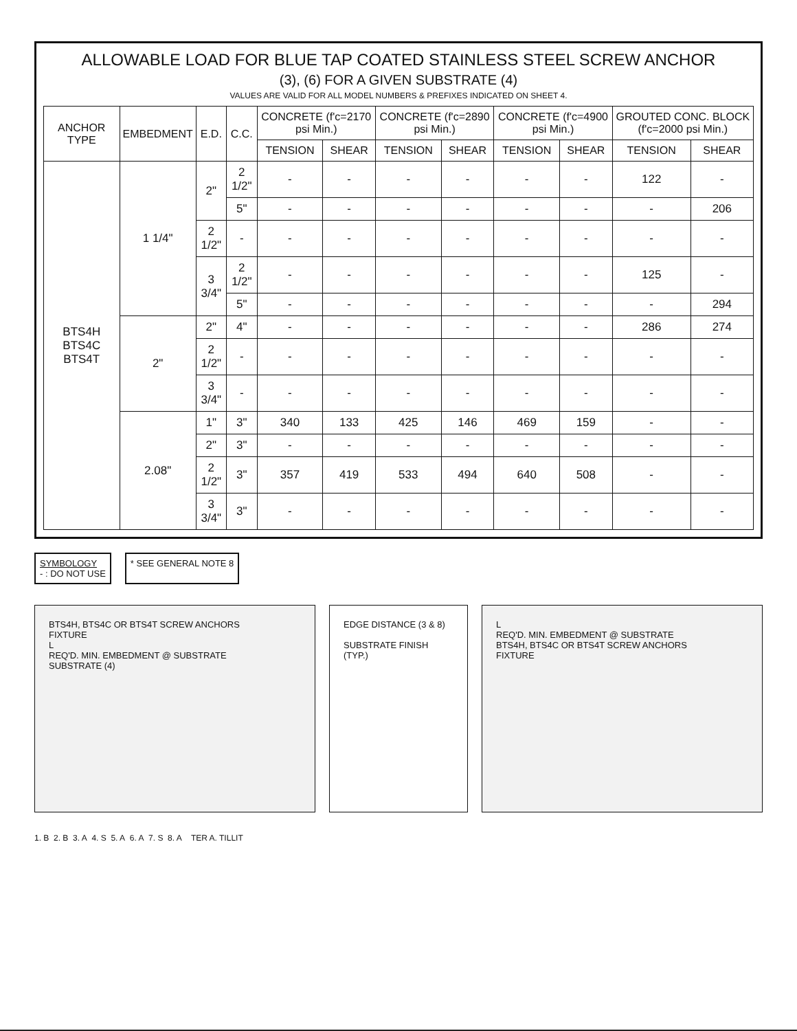ALLOWABLE LOAD FOR BLUE TAP COATED STAINLESS STEEL SCREW ANCHOR
(3), (6) FOR A GIVEN SUBSTRATE (4)
VALUES ARE VALID FOR ALL MODEL NUMBERS & PREFIXES INDICATED ON SHEET 4.
| ANCHOR TYPE | EMBEDMENT | E.D. | C.C. | CONCRETE (f'c=2170 psi Min.) | | CONCRETE (f'c=2890 psi Min.) | | CONCRETE (f'c=4900 psi Min.) | | GROUTED CONC. BLOCK (f'c=2000 psi Min.) | |
| --- | --- | --- | --- | --- | --- | --- | --- | --- | --- | --- | --- |
| | | | | TENSION | SHEAR | TENSION | SHEAR | TENSION | SHEAR | TENSION | SHEAR |
| BTS4H BTS4C BTS4T | 1 1/4" | 2" | 2 1/2" | - | - | - | - | - | - | 122 | - |
| | | | 5" | - | - | - | - | - | - | - | 206 |
| | | 2 1/2" | - | - | - | - | - | - | - | - | - |
| | | 3 3/4" | 2 1/2" | - | - | - | - | - | - | 125 | - |
| | | | 5" | - | - | - | - | - | - | - | 294 |
| | 2" | 2" | 4" | - | - | - | - | - | - | 286 | 274 |
| | | 2 1/2" | - | - | - | - | - | - | - | - | - |
| | | 3 3/4" | - | - | - | - | - | - | - | - | - |
| | 2.08" | 1" | 3" | 340 | 133 | 425 | 146 | 469 | 159 | - | - |
| | | 2" | 3" | - | - | - | - | - | - | - | - |
| | | 2 1/2" | 3" | 357 | 419 | 533 | 494 | 640 | 508 | - | - |
| | | 3 3/4" | 3" | - | - | - | - | - | - | - | - |
SYMBOLOGY
- : DO NOT USE
* SEE GENERAL NOTE 8
BTS4H, BTS4C OR BTS4T SCREW ANCHORS
FIXTURE
L
REQ'D. MIN. EMBEDMENT @ SUBSTRATE
SUBSTRATE (4)
EDGE DISTANCE (3 & 8)
SUBSTRATE FINISH (TYP.)
L
REQ'D. MIN. EMBEDMENT @ SUBSTRATE
BTS4H, BTS4C OR BTS4T SCREW ANCHORS
FIXTURE
1. B 2. B 3. A 4. S 5. A 6. A 7. S 8. A TER A. TILLIT